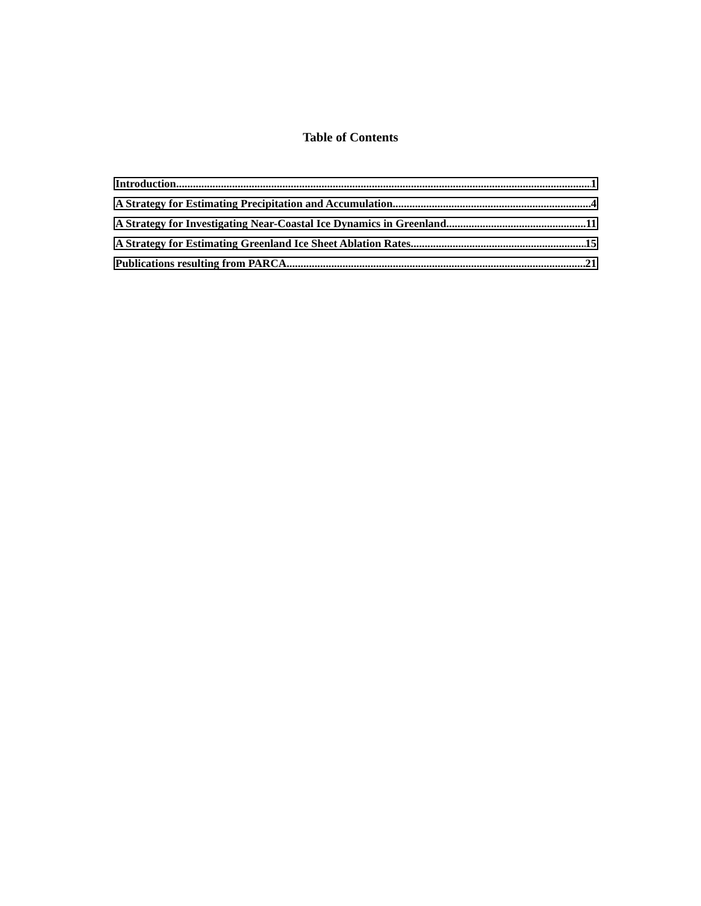Table of Contents
Introduction 1
A Strategy for Estimating Precipitation and Accumulation 4
A Strategy for Investigating Near-Coastal Ice Dynamics in Greenland 11
A Strategy for Estimating Greenland Ice Sheet Ablation Rates 15
Publications resulting from PARCA 21